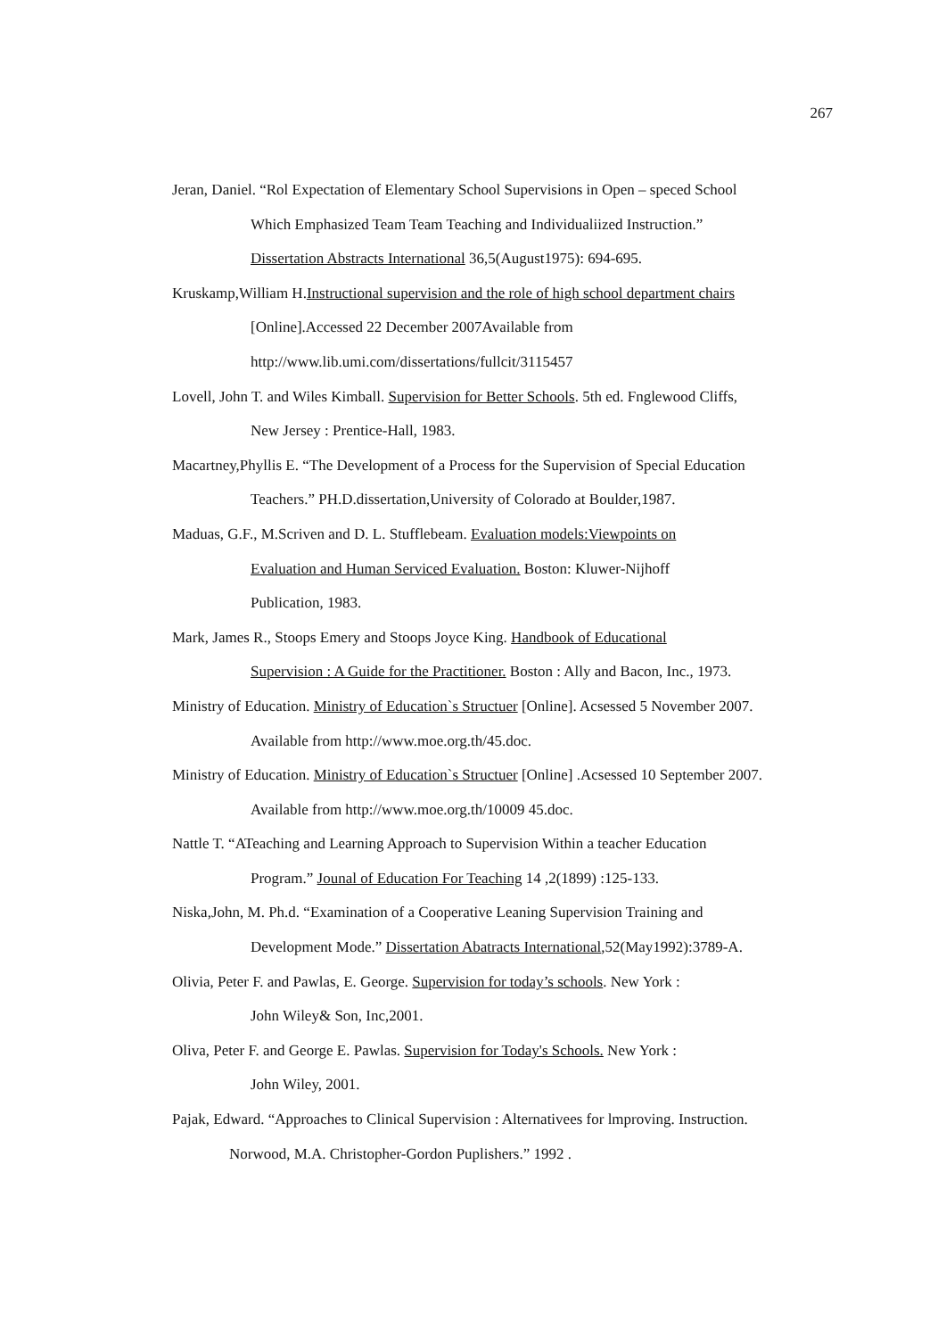267
Jeran, Daniel. “Rol Expectation of Elementary School Supervisions in Open – speced School
Which Emphasized Team Team Teaching and Individualiized Instruction.”
Dissertation Abstracts International 36,5(August1975): 694-695.
Kruskamp,William H.Instructional supervision and the role of high school department chairs
[Online].Accessed 22 December 2007Available from
http://www.lib.umi.com/dissertations/fullcit/3115457
Lovell, John T. and Wiles Kimball. Supervision for Better Schools. 5th ed. Fnglewood Cliffs,
New Jersey : Prentice-Hall, 1983.
Macartney,Phyllis E. “The Development of a Process for the Supervision of Special Education
Teachers.” PH.D.dissertation,University of Colorado at Boulder,1987.
Maduas, G.F., M.Scriven and D. L. Stufflebeam. Evaluation models:Viewpoints on
Evaluation and Human Serviced Evaluation. Boston: Kluwer-Nijhoff
Publication, 1983.
Mark, James R., Stoops Emery and Stoops Joyce King. Handbook of Educational
Supervision : A Guide for the Practitioner. Boston : Ally and Bacon, Inc., 1973.
Ministry of Education. Ministry of Education`s Structuer [Online]. Acsessed 5 November 2007.
Available from http://www.moe.org.th/45.doc.
Ministry of Education. Ministry of Education`s Structuer [Online] .Acsessed 10 September 2007.
Available from http://www.moe.org.th/10009 45.doc.
Nattle T. “ATeaching and Learning Approach to Supervision Within a teacher Education
Program.” Jounal of Education For Teaching 14 ,2(1899) :125-133.
Niska,John, M. Ph.d. “Examination of a Cooperative Leaning Supervision Training and
Development Mode.” Dissertation Abatracts International,52(May1992):3789-A.
Olivia, Peter F. and Pawlas, E. George. Supervision for today’s schools. New York :
John Wiley& Son, Inc,2001.
Oliva, Peter F. and George E. Pawlas. Supervision for Today's Schools. New York :
John Wiley, 2001.
Pajak, Edward. “Approaches to Clinical Supervision : Alternativees for lmproving. Instruction.
Norwood, M.A. Christopher-Gordon Puplishers.” 1992 .